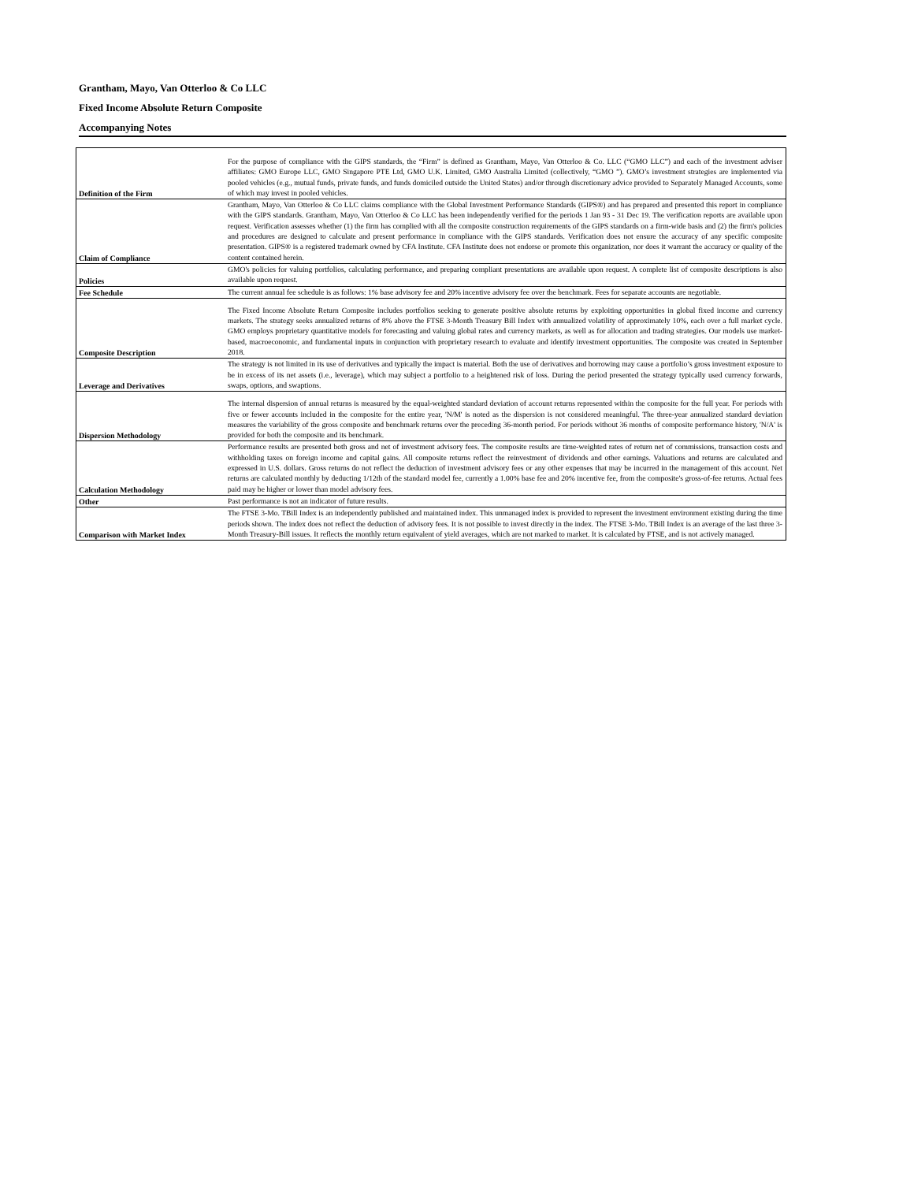Grantham, Mayo, Van Otterloo & Co LLC
Fixed Income Absolute Return Composite
Accompanying Notes
| Definition of the Firm | For the purpose of compliance with the GIPS standards, the “Firm” is defined as Grantham, Mayo, Van Otterloo & Co. LLC (“GMO LLC”) and each of the investment adviser affiliates: GMO Europe LLC, GMO Singapore PTE Ltd, GMO U.K. Limited, GMO Australia Limited (collectively, “GMO ”). GMO’s investment strategies are implemented via pooled vehicles (e.g., mutual funds, private funds, and funds domiciled outside the United States) and/or through discretionary advice provided to Separately Managed Accounts, some of which may invest in pooled vehicles. |
| Claim of Compliance | Grantham, Mayo, Van Otterloo & Co LLC claims compliance with the Global Investment Performance Standards (GIPS®) and has prepared and presented this report in compliance with the GIPS standards. Grantham, Mayo, Van Otterloo & Co LLC has been independently verified for the periods 1 Jan 93 - 31 Dec 19. The verification reports are available upon request. Verification assesses whether (1) the firm has complied with all the composite construction requirements of the GIPS standards on a firm-wide basis and (2) the firm's policies and procedures are designed to calculate and present performance in compliance with the GIPS standards. Verification does not ensure the accuracy of any specific composite presentation. GIPS® is a registered trademark owned by CFA Institute. CFA Institute does not endorse or promote this organization, nor does it warrant the accuracy or quality of the content contained herein. |
| Policies | GMO's policies for valuing portfolios, calculating performance, and preparing compliant presentations are available upon request. A complete list of composite descriptions is also available upon request. |
| Fee Schedule | The current annual fee schedule is as follows: 1% base advisory fee and 20% incentive advisory fee over the benchmark. Fees for separate accounts are negotiable. |
| Composite Description | The Fixed Income Absolute Return Composite includes portfolios seeking to generate positive absolute returns by exploiting opportunities in global fixed income and currency markets. The strategy seeks annualized returns of 8% above the FTSE 3-Month Treasury Bill Index with annualized volatility of approximately 10%, each over a full market cycle. GMO employs proprietary quantitative models for forecasting and valuing global rates and currency markets, as well as for allocation and trading strategies. Our models use market-based, macroeconomic, and fundamental inputs in conjunction with proprietary research to evaluate and identify investment opportunities. The composite was created in September 2018. |
| Leverage and Derivatives | The strategy is not limited in its use of derivatives and typically the impact is material. Both the use of derivatives and borrowing may cause a portfolio’s gross investment exposure to be in excess of its net assets (i.e., leverage), which may subject a portfolio to a heightened risk of loss. During the period presented the strategy typically used currency forwards, swaps, options, and swaptions. |
| Dispersion Methodology | The internal dispersion of annual returns is measured by the equal-weighted standard deviation of account returns represented within the composite for the full year. For periods with five or fewer accounts included in the composite for the entire year, 'N/M' is noted as the dispersion is not considered meaningful. The three-year annualized standard deviation measures the variability of the gross composite and benchmark returns over the preceding 36-month period. For periods without 36 months of composite performance history, 'N/A' is provided for both the composite and its benchmark. |
| Calculation Methodology | Performance results are presented both gross and net of investment advisory fees. The composite results are time-weighted rates of return net of commissions, transaction costs and withholding taxes on foreign income and capital gains. All composite returns reflect the reinvestment of dividends and other earnings. Valuations and returns are calculated and expressed in U.S. dollars. Gross returns do not reflect the deduction of investment advisory fees or any other expenses that may be incurred in the management of this account. Net returns are calculated monthly by deducting 1/12th of the standard model fee, currently a 1.00% base fee and 20% incentive fee, from the composite's gross-of-fee returns. Actual fees paid may be higher or lower than model advisory fees. |
| Other | Past performance is not an indicator of future results. |
| Comparison with Market Index | The FTSE 3-Mo. TBill Index is an independently published and maintained index. This unmanaged index is provided to represent the investment environment existing during the time periods shown. The index does not reflect the deduction of advisory fees. It is not possible to invest directly in the index. The FTSE 3-Mo. TBill Index is an average of the last three 3-Month Treasury-Bill issues. It reflects the monthly return equivalent of yield averages, which are not marked to market. It is calculated by FTSE, and is not actively managed. |